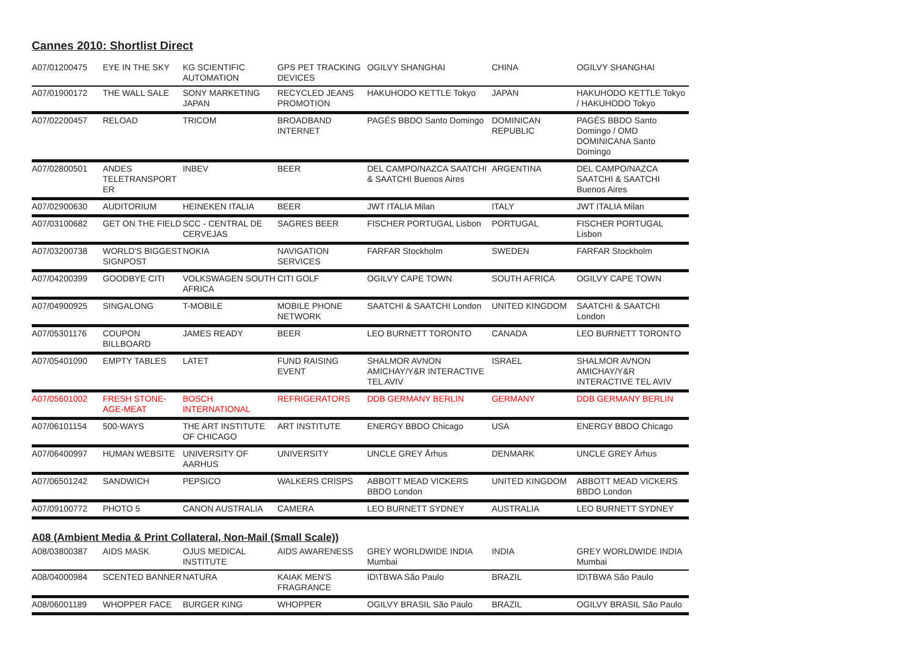Cannes 2010: Shortlist Direct
| A07/012 | 00475 | EYE IN THE SKY | KG SCIENTIFIC AUTOMATION | GPS PET TRACKING DEVICES | OGILVY SHANGHAI | CHINA | OGILVY SHANGHAI |
| A07/019 | 00172 | THE WALL SALE | SONY MARKETING JAPAN | RECYCLED JEANS PROMOTION | HAKUHODO KETTLE Tokyo | JAPAN | HAKUHODO KETTLE Tokyo / HAKUHODO Tokyo |
| A07/022 | 00457 | RELOAD | TRICOM | BROADBAND INTERNET | PAGÉS BBDO Santo Domingo | DOMINICAN REPUBLIC | PAGÉS BBDO Santo Domingo / OMD DOMINICANA Santo Domingo |
| A07/028 | 00501 | ANDES TELETRANSPORT ER | INBEV | BEER | DEL CAMPO/NAZCA SAATCHI & SAATCHI Buenos Aires | ARGENTINA | DEL CAMPO/NAZCA SAATCHI & SAATCHI Buenos Aires |
| A07/029 | 00630 | AUDITORIUM | HEINEKEN ITALIA | BEER | JWT ITALIA Milan | ITALY | JWT ITALIA Milan |
| A07/031 | 00682 | GET ON THE FIELD | SCC - CENTRAL DE CERVEJAS | SAGRES BEER | FISCHER PORTUGAL Lisbon | PORTUGAL | FISCHER PORTUGAL Lisbon |
| A07/032 | 00738 | WORLD'S BIGGEST SIGNPOST | NOKIA | NAVIGATION SERVICES | FARFAR Stockholm | SWEDEN | FARFAR Stockholm |
| A07/042 | 00399 | GOODBYE CITI | VOLKSWAGEN SOUTH AFRICA | CITI GOLF | OGILVY CAPE TOWN | SOUTH AFRICA | OGILVY CAPE TOWN |
| A07/049 | 00925 | SINGALONG | T-MOBILE | MOBILE PHONE NETWORK | SAATCHI & SAATCHI London | UNITED KINGDOM | SAATCHI & SAATCHI London |
| A07/053 | 01176 | COUPON BILLBOARD | JAMES READY | BEER | LEO BURNETT TORONTO | CANADA | LEO BURNETT TORONTO |
| A07/054 | 01090 | EMPTY TABLES | LATET | FUND RAISING EVENT | SHALMOR AVNON AMICHAY/Y&R INTERACTIVE TEL AVIV | ISRAEL | SHALMOR AVNON AMICHAY/Y&R INTERACTIVE TEL AVIV |
| A07/056 | 01002 | FRESH STONE-AGE-MEAT | BOSCH INTERNATIONAL | REFRIGERATORS | DDB GERMANY BERLIN | GERMANY | DDB GERMANY BERLIN |
| A07/061 | 01154 | 500-WAYS | THE ART INSTITUTE OF CHICAGO | ART INSTITUTE | ENERGY BBDO Chicago | USA | ENERGY BBDO Chicago |
| A07/064 | 00997 | HUMAN WEBSITE | UNIVERSITY OF AARHUS | UNIVERSITY | UNCLE GREY Århus | DENMARK | UNCLE GREY Århus |
| A07/065 | 01242 | SANDWICH | PEPSICO | WALKERS CRISPS | ABBOTT MEAD VICKERS BBDO London | UNITED KINGDOM | ABBOTT MEAD VICKERS BBDO London |
| A07/091 | 00772 | PHOTO 5 | CANON AUSTRALIA | CAMERA | LEO BURNETT SYDNEY | AUSTRALIA | LEO BURNETT SYDNEY |
A08 (Ambient Media & Print Collateral, Non-Mail (Small Scale))
| A08/038 | 00387 | AIDS MASK | OJUS MEDICAL INSTITUTE | AIDS AWARENESS | GREY WORLDWIDE INDIA Mumbai | INDIA | GREY WORLDWIDE INDIA Mumbai |
| A08/040 | 00984 | SCENTED BANNER | NATURA | KAIAK MEN'S FRAGRANCE | ID\TBWA São Paulo | BRAZIL | ID\TBWA São Paulo |
| A08/060 | 01189 | WHOPPER FACE | BURGER KING | WHOPPER | OGILVY BRASIL São Paulo | BRAZIL | OGILVY BRASIL São Paulo |